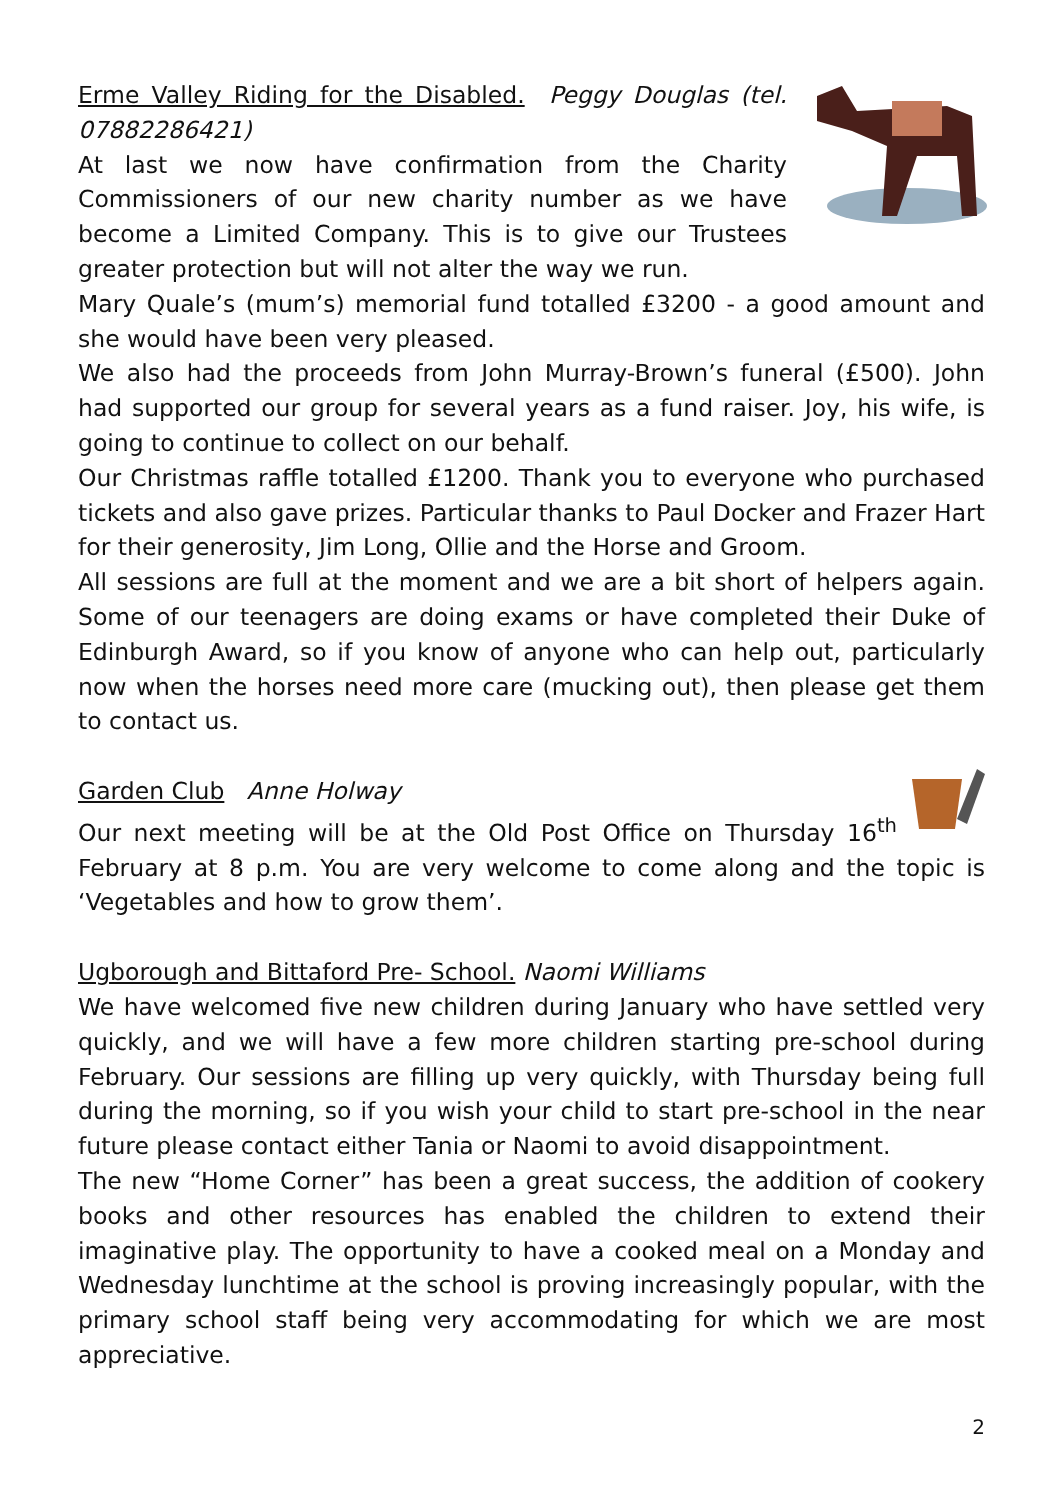Erme Valley Riding for the Disabled. Peggy Douglas (tel. 07882286421)
At last we now have confirmation from the Charity Commissioners of our new charity number as we have become a Limited Company. This is to give our Trustees greater protection but will not alter the way we run.
Mary Quale’s (mum’s) memorial fund totalled £3200 - a good amount and she would have been very pleased.
We also had the proceeds from John Murray-Brown’s funeral (£500). John had supported our group for several years as a fund raiser. Joy, his wife, is going to continue to collect on our behalf.
Our Christmas raffle totalled £1200. Thank you to everyone who purchased tickets and also gave prizes. Particular thanks to Paul Docker and Frazer Hart for their generosity, Jim Long, Ollie and the Horse and Groom.
All sessions are full at the moment and we are a bit short of helpers again. Some of our teenagers are doing exams or have completed their Duke of Edinburgh Award, so if you know of anyone who can help out, particularly now when the horses need more care (mucking out), then please get them to contact us.
Garden Club Anne Holway
Our next meeting will be at the Old Post Office on Thursday 16<sup>th</sup> February at 8 p.m. You are very welcome to come along and the topic is ‘Vegetables and how to grow them’.
Ugborough and Bittaford Pre- School. Naomi Williams
We have welcomed five new children during January who have settled very quickly, and we will have a few more children starting pre-school during February. Our sessions are filling up very quickly, with Thursday being full during the morning, so if you wish your child to start pre-school in the near future please contact either Tania or Naomi to avoid disappointment.
The new “Home Corner” has been a great success, the addition of cookery books and other resources has enabled the children to extend their imaginative play. The opportunity to have a cooked meal on a Monday and Wednesday lunchtime at the school is proving increasingly popular, with the primary school staff being very accommodating for which we are most appreciative.
2